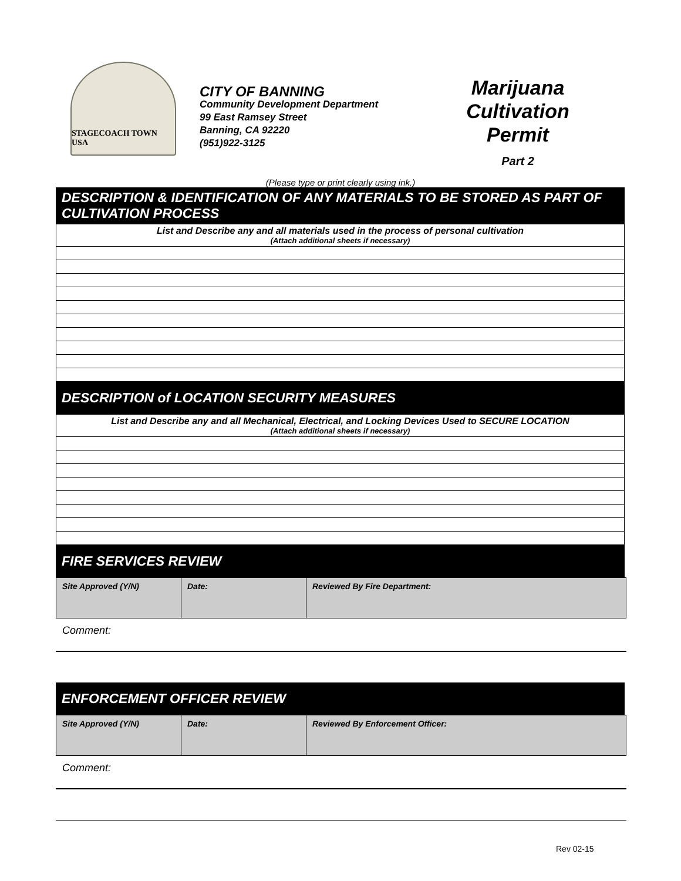STAGECOACH TOWN USA
CITY OF BANNING
Community Development Department
99 East Ramsey Street
Banning, CA 92220
(951)922-3125
Marijuana
Cultivation
Permit
Part 2
(Please type or print clearly using ink.)
DESCRIPTION & IDENTIFICATION OF ANY MATERIALS TO BE STORED AS PART OF CULTIVATION PROCESS
List and Describe any and all materials used in the process of personal cultivation
(Attach additional sheets if necessary)
DESCRIPTION of LOCATION SECURITY MEASURES
List and Describe any and all Mechanical, Electrical, and Locking Devices Used to SECURE LOCATION
(Attach additional sheets if necessary)
FIRE SERVICES REVIEW
| Site Approved (Y/N) | Date: | Reviewed By Fire Department: |
Comment:
ENFORCEMENT OFFICER REVIEW
| Site Approved (Y/N) | Date: | Reviewed By Enforcement Officer: |
Comment:
Rev 02-15